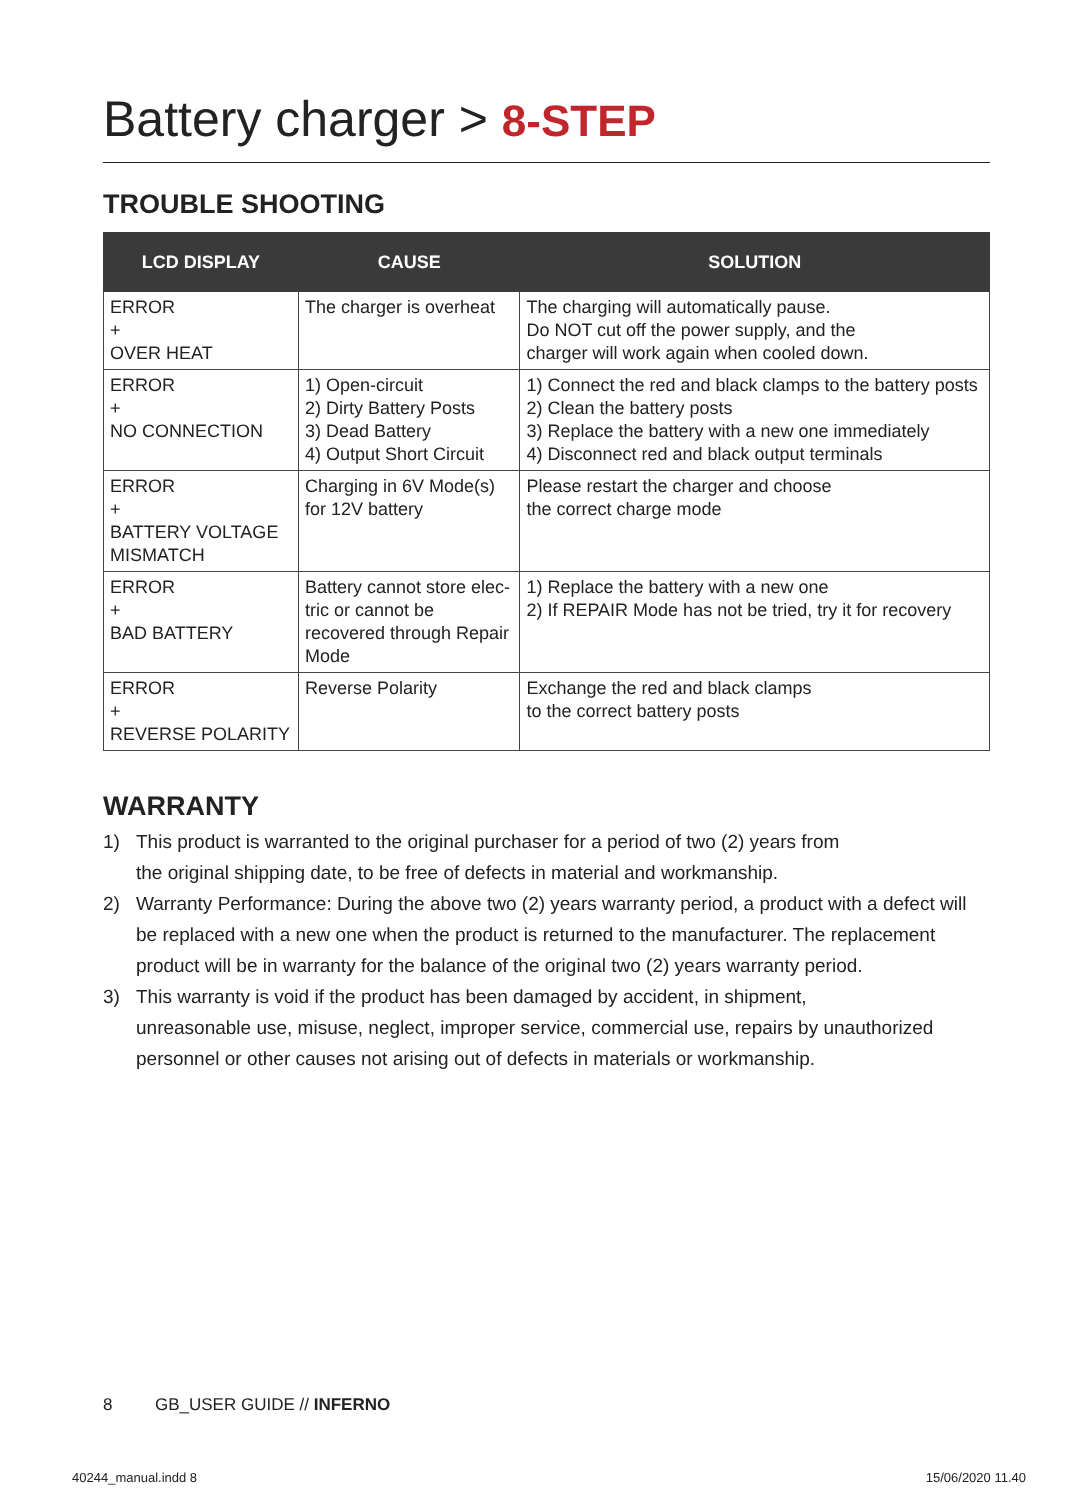Battery charger > 8-STEP
TROUBLE SHOOTING
| LCD DISPLAY | CAUSE | SOLUTION |
| --- | --- | --- |
| ERROR + OVER HEAT | The charger is overheat | The charging will automatically pause. Do NOT cut off the power supply, and the charger will work again when cooled down. |
| ERROR + NO CONNECTION | 1) Open-circuit 2) Dirty Battery Posts 3) Dead Battery 4) Output Short Circuit | 1) Connect the red and black clamps to the battery posts 2) Clean the battery posts 3) Replace the battery with a new one immediately 4) Disconnect red and black output terminals |
| ERROR + BATTERY VOLTAGE MISMATCH | Charging in 6V Mode(s) for 12V battery | Please restart the charger and choose the correct charge mode |
| ERROR + BAD BATTERY | Battery cannot store elec-tric or cannot be recovered through Repair Mode | 1) Replace the battery with a new one 2) If REPAIR Mode has not be tried, try it for recovery |
| ERROR + REVERSE POLARITY | Reverse Polarity | Exchange the red and black clamps to the correct battery posts |
WARRANTY
1) This product is warranted to the original purchaser for a period of two (2) years from
the original shipping date, to be free of defects in material and workmanship.
2) Warranty Performance: During the above two (2) years warranty period, a product with a defect will be replaced with a new one when the product is returned to the manufacturer. The replacement product will be in warranty for the balance of the original two (2) years warranty period.
3) This warranty is void if the product has been damaged by accident, in shipment,
unreasonable use, misuse, neglect, improper service, commercial use, repairs by unauthorized personnel or other causes not arising out of defects in materials or workmanship.
8 GB_USER GUIDE // INFERNO
40244_manual.indd 8 15/06/2020 11.40